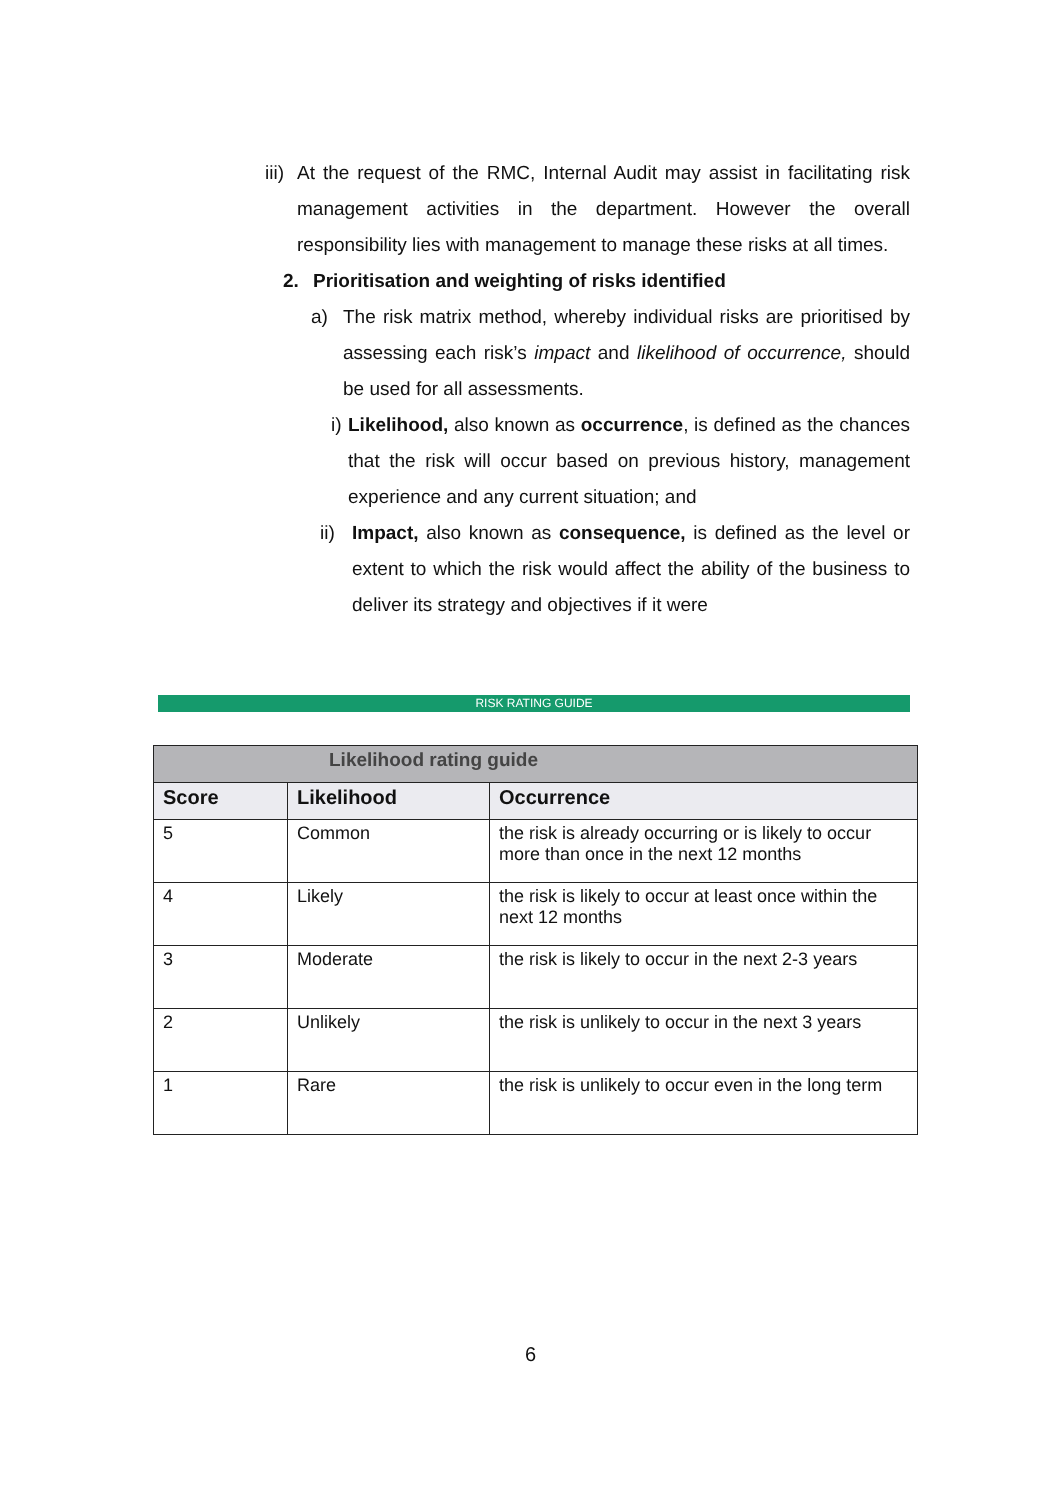iii) At the request of the RMC, Internal Audit may assist in facilitating risk management activities in the department. However the overall responsibility lies with management to manage these risks at all times.
2. Prioritisation and weighting of risks identified
a) The risk matrix method, whereby individual risks are prioritised by assessing each risk’s impact and likelihood of occurrence, should be used for all assessments.
i) Likelihood, also known as occurrence, is defined as the chances that the risk will occur based on previous history, management experience and any current situation; and
ii) Impact, also known as consequence, is defined as the level or extent to which the risk would affect the ability of the business to deliver its strategy and objectives if it were
RISK RATING GUIDE
| Likelihood rating guide | | |
| --- | --- | --- |
| Score | Likelihood | Occurrence |
| 5 | Common | the risk is already occurring or is likely to occur more than once in the next 12 months |
| 4 | Likely | the risk is likely to occur at least once within the next 12 months |
| 3 | Moderate | the risk is likely to occur in the next 2-3 years |
| 2 | Unlikely | the risk is unlikely to occur in the next 3 years |
| 1 | Rare | the risk is unlikely to occur even in the long term |
6